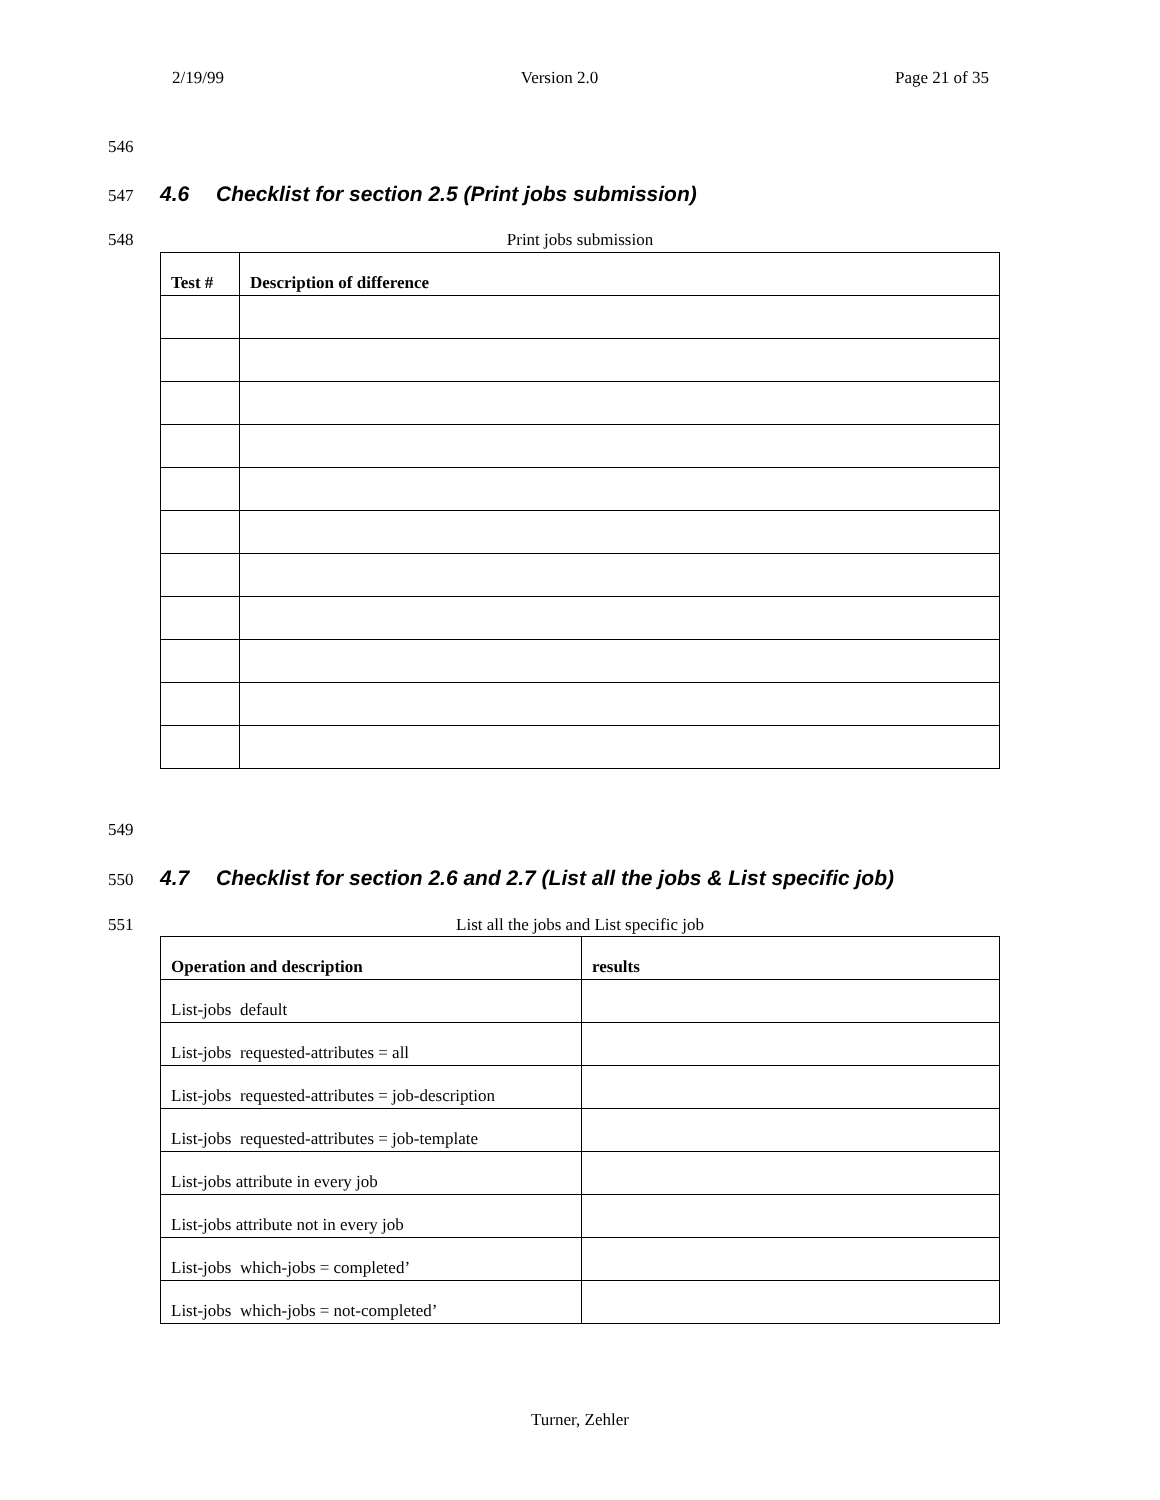2/19/99 Version 2.0 Page 21 of 35
546
547
4.6 Checklist for section 2.5 (Print jobs submission)
548 Print jobs submission
| Test # | Description of difference |
| --- | --- |
549
550
4.7 Checklist for section 2.6 and 2.7 (List all the jobs & List specific job)
551 List all the jobs and List specific job
| Operation and description | results |
| --- | --- |
| List-jobs default | |
| List-jobs requested-attributes = all | |
| List-jobs requested-attributes = job-description | |
| List-jobs requested-attributes = job-template | |
| List-jobs attribute in every job | |
| List-jobs attribute not in every job | |
| List-jobs which-jobs = completed’ | |
| List-jobs which-jobs = not-completed’ | |
Turner, Zehler